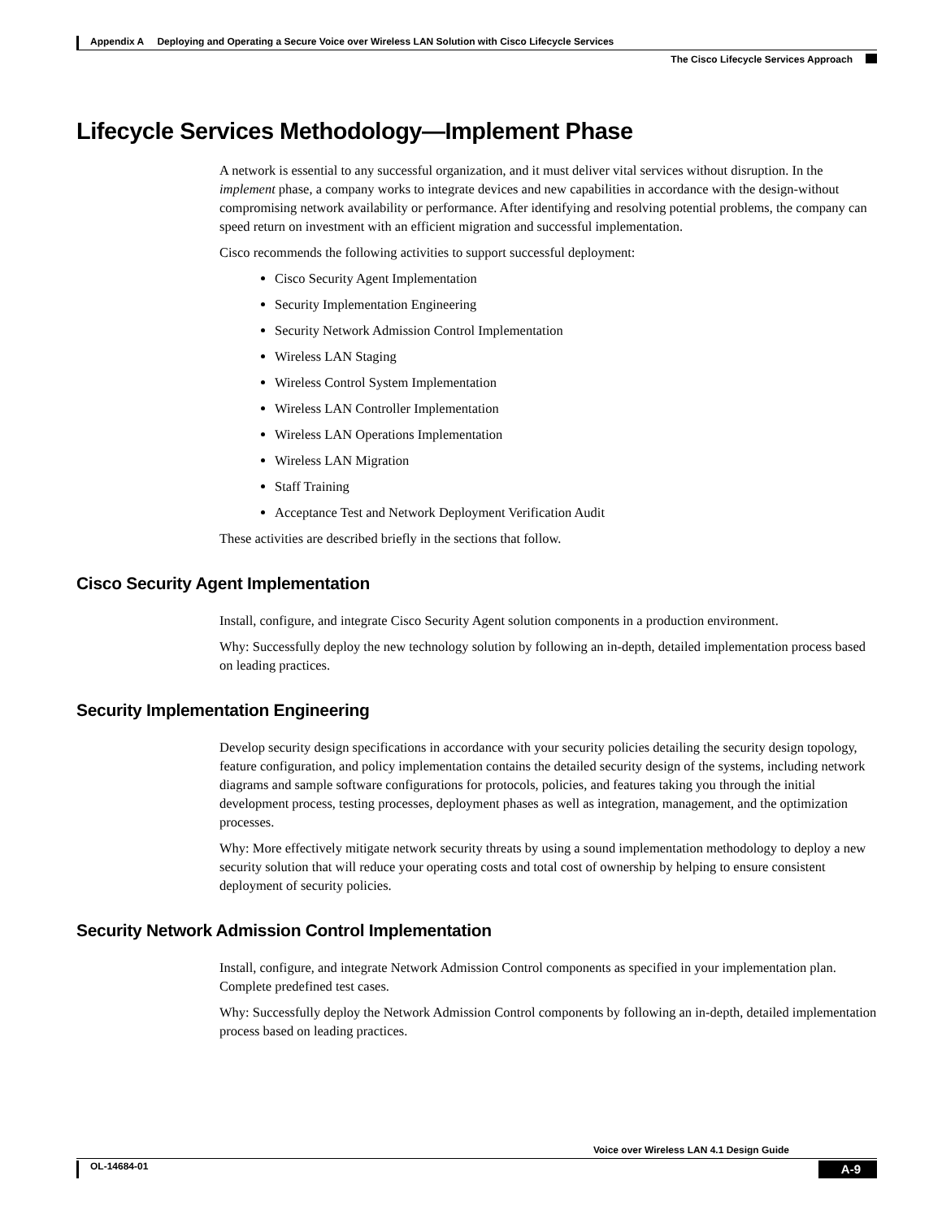Appendix A Deploying and Operating a Secure Voice over Wireless LAN Solution with Cisco Lifecycle Services
The Cisco Lifecycle Services Approach
Lifecycle Services Methodology—Implement Phase
A network is essential to any successful organization, and it must deliver vital services without disruption. In the implement phase, a company works to integrate devices and new capabilities in accordance with the design-without compromising network availability or performance. After identifying and resolving potential problems, the company can speed return on investment with an efficient migration and successful implementation.
Cisco recommends the following activities to support successful deployment:
Cisco Security Agent Implementation
Security Implementation Engineering
Security Network Admission Control Implementation
Wireless LAN Staging
Wireless Control System Implementation
Wireless LAN Controller Implementation
Wireless LAN Operations Implementation
Wireless LAN Migration
Staff Training
Acceptance Test and Network Deployment Verification Audit
These activities are described briefly in the sections that follow.
Cisco Security Agent Implementation
Install, configure, and integrate Cisco Security Agent solution components in a production environment.
Why: Successfully deploy the new technology solution by following an in-depth, detailed implementation process based on leading practices.
Security Implementation Engineering
Develop security design specifications in accordance with your security policies detailing the security design topology, feature configuration, and policy implementation contains the detailed security design of the systems, including network diagrams and sample software configurations for protocols, policies, and features taking you through the initial development process, testing processes, deployment phases as well as integration, management, and the optimization processes.
Why: More effectively mitigate network security threats by using a sound implementation methodology to deploy a new security solution that will reduce your operating costs and total cost of ownership by helping to ensure consistent deployment of security policies.
Security Network Admission Control Implementation
Install, configure, and integrate Network Admission Control components as specified in your implementation plan. Complete predefined test cases.
Why: Successfully deploy the Network Admission Control components by following an in-depth, detailed implementation process based on leading practices.
Voice over Wireless LAN 4.1 Design Guide
OL-14684-01 A-9